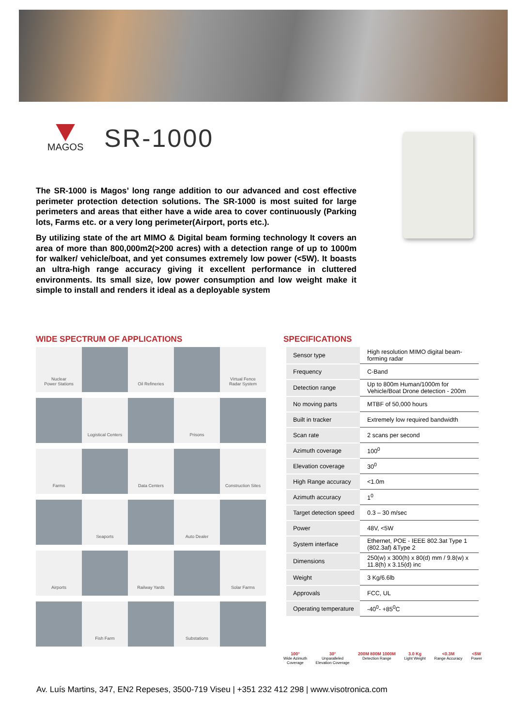MAGOS
SR-1000
The SR-1000 is Magos’ long range addition to our advanced and cost effective perimeter protection detection solutions. The SR-1000 is most suited for large perimeters and areas that either have a wide area to cover continuously (Parking lots, Farms etc. or a very long perimeter(Airport, ports etc.).
By utilizing state of the art MIMO & Digital beam forming technology It covers an area of more than 800,000m2(>200 acres) with a detection range of up to 1000m for walker/ vehicle/boat, and yet consumes extremely low power (<5W). It boasts an ultra-high range accuracy giving it excellent performance in cluttered environments. Its small size, low power consumption and low weight make it simple to install and renders it ideal as a deployable system
WIDE SPECTRUM OF APPLICATIONS
Nuclear
Power Stations
Oil Refineries
Virtual Fence
Radar System
Logistical Centers
Prisons
Farms
Data Centers
Construction Sites
Seaports
Auto Dealer
Airports
Railway Yards
Solar Farms
Fish Farm
Substations
SPECIFICATIONS
| Sensor type | High resolution MIMO digital beam-forming radar |
| Frequency | C-Band |
| Detection range | Up to 800m Human/1000m for Vehicle/Boat Drone detection - 200m |
| No moving parts | MTBF of 50,000 hours |
| Built in tracker | Extremely low required bandwidth |
| Scan rate | 2 scans per second |
| Azimuth coverage | 100<sup>0</sup> |
| Elevation coverage | 30<sup>0</sup> |
| High Range accuracy | <1.0m |
| Azimuth accuracy | 1<sup>0</sup> |
| Target detection speed | 0.3 – 30 m/sec |
| Power | 48V, <5W |
| System interface | Ethernet, POE - IEEE 802.3at Type 1 (802.3af) &Type 2 |
| Dimensions | 250(w) x 300(h) x 80(d) mm / 9.8(w) x 11.8(h) x 3.15(d) inc |
| Weight | 3 Kg/6.6lb |
| Approvals | FCC, UL |
| Operating temperature | -40<sup>0</sup>- +85<sup>0</sup>C |
100°
Wide Azimuth
Coverage
30°
Unparalleled
Elevation Coverage
200M 800M 1000M
Detection Range
3.0 Kg
Light Weight
<0.3M
Range Accuracy
<5W
Power
Av. Luís Martins, 347, EN2 Repeses, 3500-719 Viseu | +351 232 412 298 | www.visotronica.com